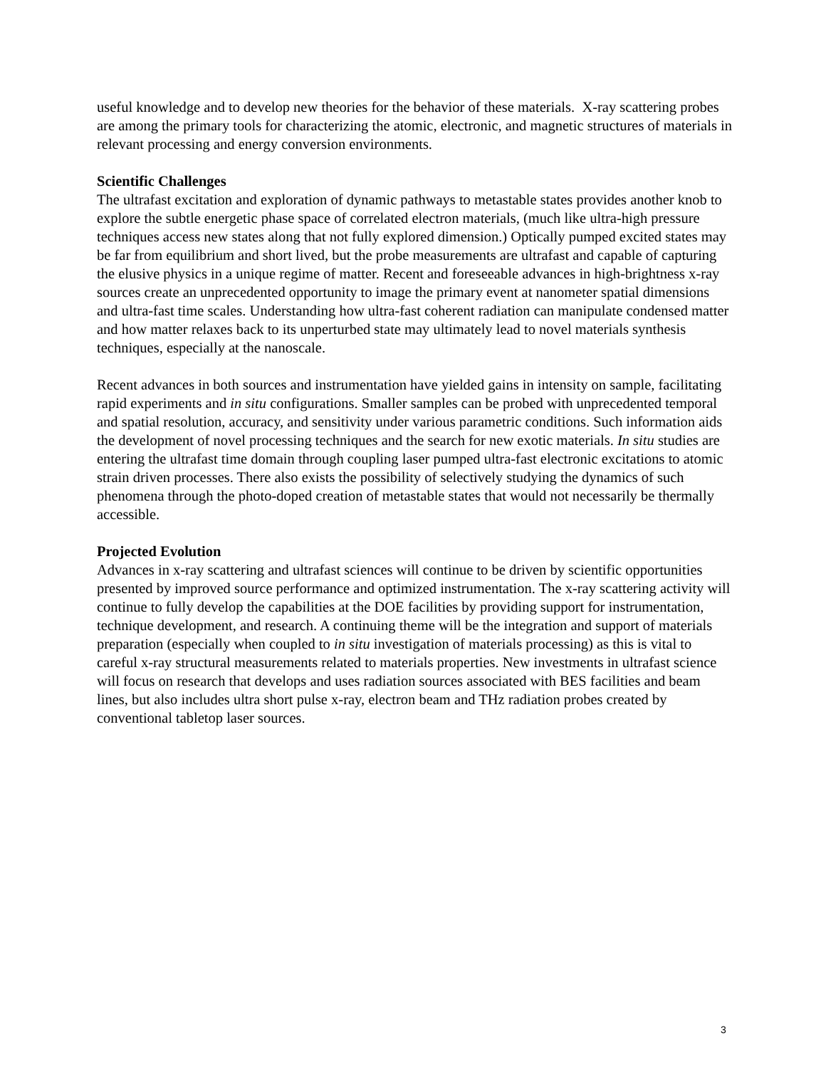useful knowledge and to develop new theories for the behavior of these materials. X-ray scattering probes are among the primary tools for characterizing the atomic, electronic, and magnetic structures of materials in relevant processing and energy conversion environments.
Scientific Challenges
The ultrafast excitation and exploration of dynamic pathways to metastable states provides another knob to explore the subtle energetic phase space of correlated electron materials, (much like ultra-high pressure techniques access new states along that not fully explored dimension.) Optically pumped excited states may be far from equilibrium and short lived, but the probe measurements are ultrafast and capable of capturing the elusive physics in a unique regime of matter. Recent and foreseeable advances in high-brightness x-ray sources create an unprecedented opportunity to image the primary event at nanometer spatial dimensions and ultra-fast time scales. Understanding how ultra-fast coherent radiation can manipulate condensed matter and how matter relaxes back to its unperturbed state may ultimately lead to novel materials synthesis techniques, especially at the nanoscale.
Recent advances in both sources and instrumentation have yielded gains in intensity on sample, facilitating rapid experiments and in situ configurations. Smaller samples can be probed with unprecedented temporal and spatial resolution, accuracy, and sensitivity under various parametric conditions. Such information aids the development of novel processing techniques and the search for new exotic materials. In situ studies are entering the ultrafast time domain through coupling laser pumped ultra-fast electronic excitations to atomic strain driven processes. There also exists the possibility of selectively studying the dynamics of such phenomena through the photo-doped creation of metastable states that would not necessarily be thermally accessible.
Projected Evolution
Advances in x-ray scattering and ultrafast sciences will continue to be driven by scientific opportunities presented by improved source performance and optimized instrumentation. The x-ray scattering activity will continue to fully develop the capabilities at the DOE facilities by providing support for instrumentation, technique development, and research. A continuing theme will be the integration and support of materials preparation (especially when coupled to in situ investigation of materials processing) as this is vital to careful x-ray structural measurements related to materials properties. New investments in ultrafast science will focus on research that develops and uses radiation sources associated with BES facilities and beam lines, but also includes ultra short pulse x-ray, electron beam and THz radiation probes created by conventional tabletop laser sources.
3